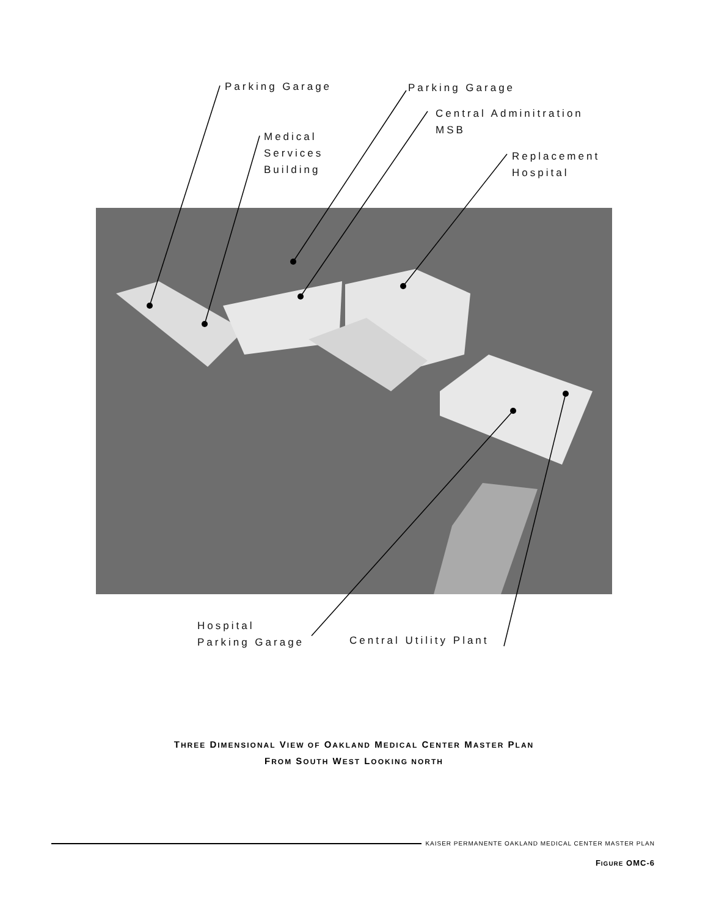Parking Garage Parking Garage
Central Adminitration
MSB
Medical
Services
Building
Replacement
Hospital
Hospital
Parking Garage
Central Utility Plant
THREE DIMENSIONAL VIEW OF OAKLAND MEDICAL CENTER MASTER PLAN
FROM SOUTH WEST LOOKING NORTH
KAISER PERMANENTE OAKLAND MEDICAL CENTER MASTER PLAN
FIGURE OMC-6